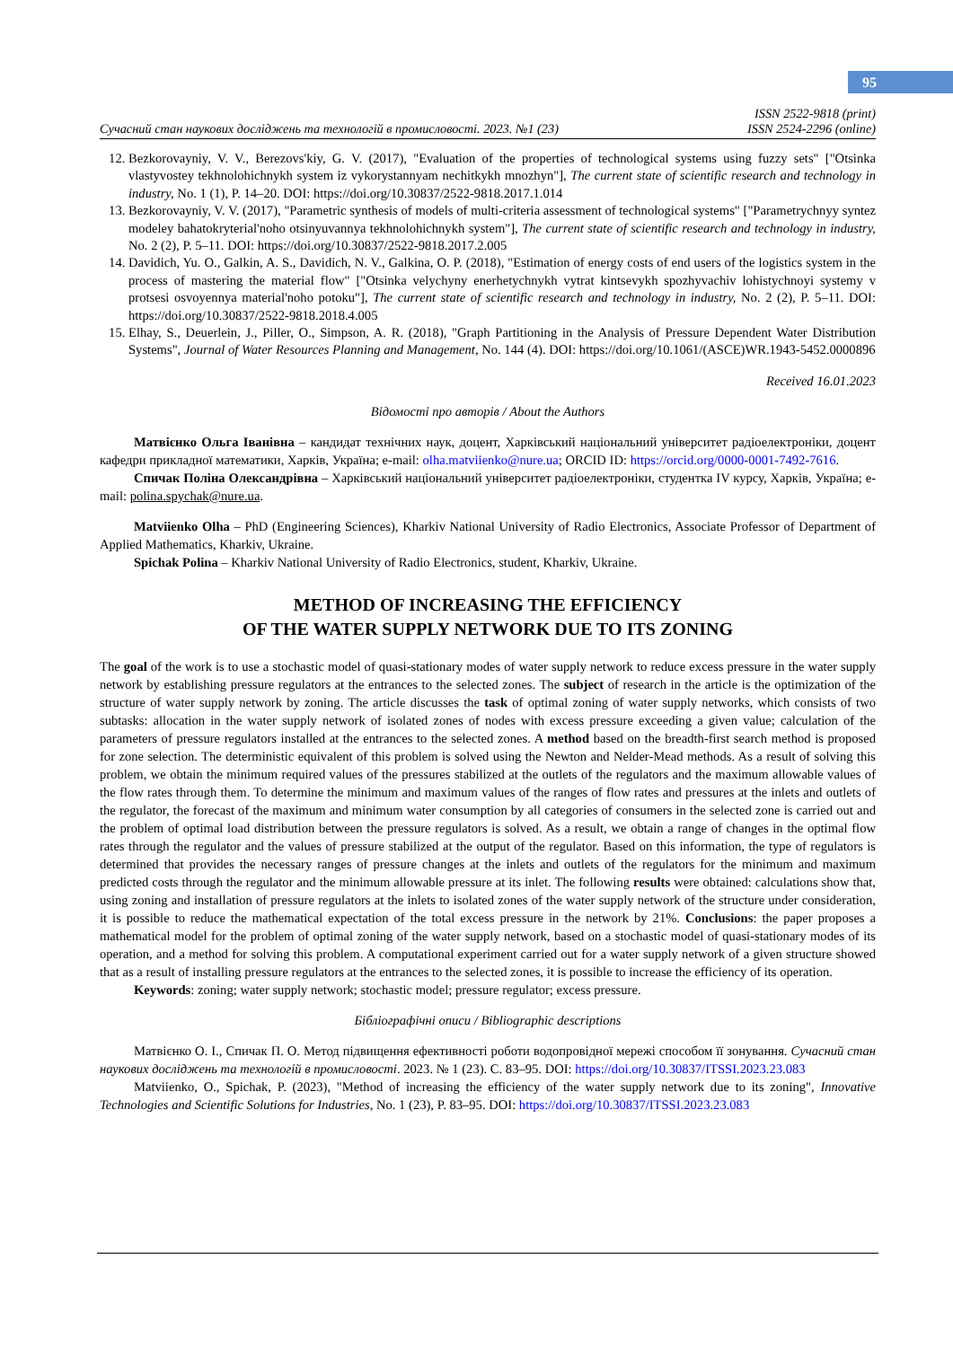95
Сучасний стан наукових досліджень та технологій в промисловості. 2023. №1 (23)
ISSN 2522-9818 (print)
ISSN 2524-2296 (online)
12. Bezkorovayniy, V. V., Berezovs'kiy, G. V. (2017), "Evaluation of the properties of technological systems using fuzzy sets" ["Otsinka vlastyvostey tekhnolohichnykh system iz vykorystannyam nechitkykh mnozhyn"], The current state of scientific research and technology in industry, No. 1 (1), P. 14–20. DOI: https://doi.org/10.30837/2522-9818.2017.1.014
13. Bezkorovayniy, V. V. (2017), "Parametric synthesis of models of multi-criteria assessment of technological systems" ["Parametrychnyy syntez modeley bahatokryterial'noho otsinyuvannya tekhnolohichnykh system"], The current state of scientific research and technology in industry, No. 2 (2), P. 5–11. DOI: https://doi.org/10.30837/2522-9818.2017.2.005
14. Davidich, Yu. O., Galkin, A. S., Davidich, N. V., Galkina, O. P. (2018), "Estimation of energy costs of end users of the logistics system in the process of mastering the material flow" ["Otsinka velychyny enerhetychnykh vytrat kintsevykh spozhyvachiv lohistychnoyi systemy v protsesi osvoyennya material'noho potoku"], The current state of scientific research and technology in industry, No. 2 (2), P. 5–11. DOI: https://doi.org/10.30837/2522-9818.2018.4.005
15. Elhay, S., Deuerlein, J., Piller, O., Simpson, A. R. (2018), "Graph Partitioning in the Analysis of Pressure Dependent Water Distribution Systems", Journal of Water Resources Planning and Management, No. 144 (4). DOI: https://doi.org/10.1061/(ASCE)WR.1943-5452.0000896
Received 16.01.2023
Відомості про авторів / About the Authors
Матвієнко Ольга Іванівна – кандидат технічних наук, доцент, Харківський національний університет радіоелектроніки, доцент кафедри прикладної математики, Харків, Україна; e-mail: olha.matviienko@nure.ua; ORCID ID: https://orcid.org/0000-0001-7492-7616.
Спичак Поліна Олександрівна – Харківський національний університет радіоелектроніки, студентка IV курсу, Харків, Україна; e-mail: polina.spychak@nure.ua.
Matviienko Olha – PhD (Engineering Sciences), Kharkiv National University of Radio Electronics, Associate Professor of Department of Applied Mathematics, Kharkiv, Ukraine.
Spichak Polina – Kharkiv National University of Radio Electronics, student, Kharkiv, Ukraine.
METHOD OF INCREASING THE EFFICIENCY
OF THE WATER SUPPLY NETWORK DUE TO ITS ZONING
The goal of the work is to use a stochastic model of quasi-stationary modes of water supply network to reduce excess pressure in the water supply network by establishing pressure regulators at the entrances to the selected zones. The subject of research in the article is the optimization of the structure of water supply network by zoning. The article discusses the task of optimal zoning of water supply networks, which consists of two subtasks: allocation in the water supply network of isolated zones of nodes with excess pressure exceeding a given value; calculation of the parameters of pressure regulators installed at the entrances to the selected zones. A method based on the breadth-first search method is proposed for zone selection. The deterministic equivalent of this problem is solved using the Newton and Nelder-Mead methods. As a result of solving this problem, we obtain the minimum required values of the pressures stabilized at the outlets of the regulators and the maximum allowable values of the flow rates through them. To determine the minimum and maximum values of the ranges of flow rates and pressures at the inlets and outlets of the regulator, the forecast of the maximum and minimum water consumption by all categories of consumers in the selected zone is carried out and the problem of optimal load distribution between the pressure regulators is solved. As a result, we obtain a range of changes in the optimal flow rates through the regulator and the values of pressure stabilized at the output of the regulator. Based on this information, the type of regulators is determined that provides the necessary ranges of pressure changes at the inlets and outlets of the regulators for the minimum and maximum predicted costs through the regulator and the minimum allowable pressure at its inlet. The following results were obtained: calculations show that, using zoning and installation of pressure regulators at the inlets to isolated zones of the water supply network of the structure under consideration, it is possible to reduce the mathematical expectation of the total excess pressure in the network by 21%. Conclusions: the paper proposes a mathematical model for the problem of optimal zoning of the water supply network, based on a stochastic model of quasi-stationary modes of its operation, and a method for solving this problem. A computational experiment carried out for a water supply network of a given structure showed that as a result of installing pressure regulators at the entrances to the selected zones, it is possible to increase the efficiency of its operation.
Keywords: zoning; water supply network; stochastic model; pressure regulator; excess pressure.
Бібліографічні описи / Bibliographic descriptions
Матвієнко О. І., Спичак П. О. Метод підвищення ефективності роботи водопровідної мережі способом її зонування. Сучасний стан наукових досліджень та технологій в промисловості. 2023. № 1 (23). С. 83–95. DOI: https://doi.org/10.30837/ITSSI.2023.23.083
Matviienko, O., Spichak, P. (2023), "Method of increasing the efficiency of the water supply network due to its zoning", Innovative Technologies and Scientific Solutions for Industries, No. 1 (23), P. 83–95. DOI: https://doi.org/10.30837/ITSSI.2023.23.083